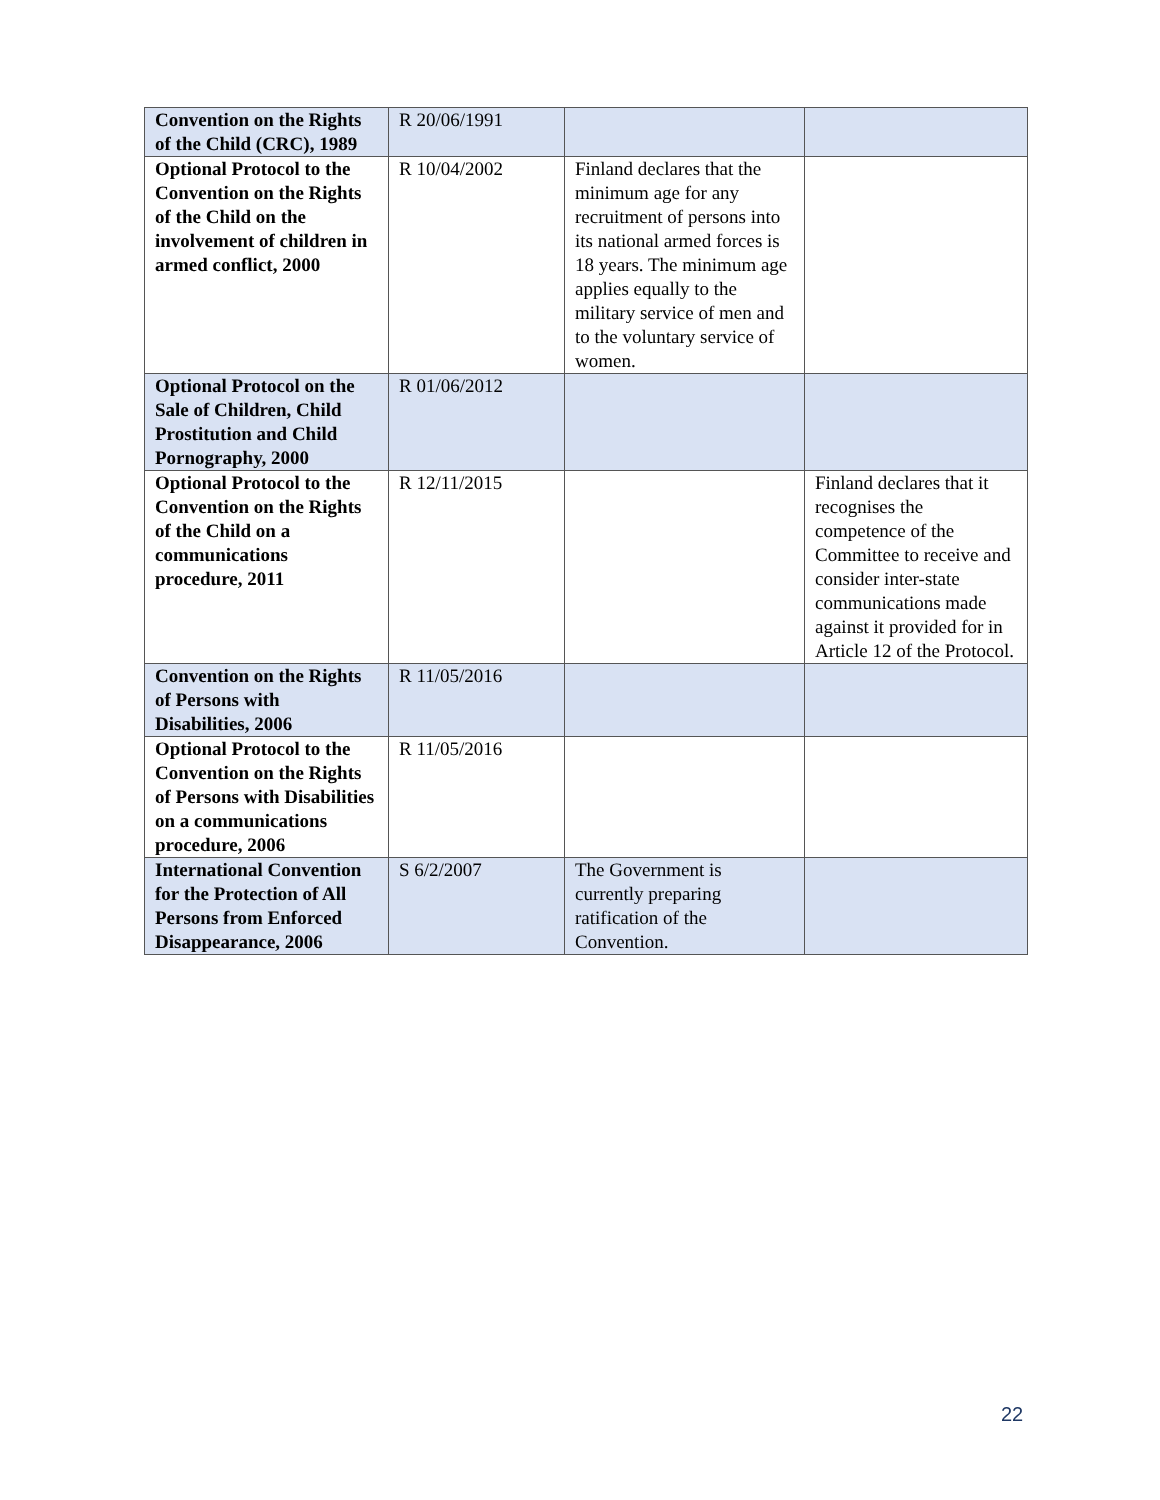| Convention on the Rights of the Child (CRC), 1989 | R 20/06/1991 | | |
| Optional Protocol to the Convention on the Rights of the Child on the involvement of children in armed conflict, 2000 | R 10/04/2002 | Finland declares that the minimum age for any recruitment of persons into its national armed forces is 18 years. The minimum age applies equally to the military service of men and to the voluntary service of women. | |
| Optional Protocol on the Sale of Children, Child Prostitution and Child Pornography, 2000 | R 01/06/2012 | | |
| Optional Protocol to the Convention on the Rights of the Child on a communications procedure, 2011 | R 12/11/2015 | | Finland declares that it recognises the competence of the Committee to receive and consider inter-state communications made against it provided for in Article 12 of the Protocol. |
| Convention on the Rights of Persons with Disabilities, 2006 | R 11/05/2016 | | |
| Optional Protocol to the Convention on the Rights of Persons with Disabilities on a communications procedure, 2006 | R 11/05/2016 | | |
| International Convention for the Protection of All Persons from Enforced Disappearance, 2006 | S 6/2/2007 | The Government is currently preparing ratification of the Convention. | |
22